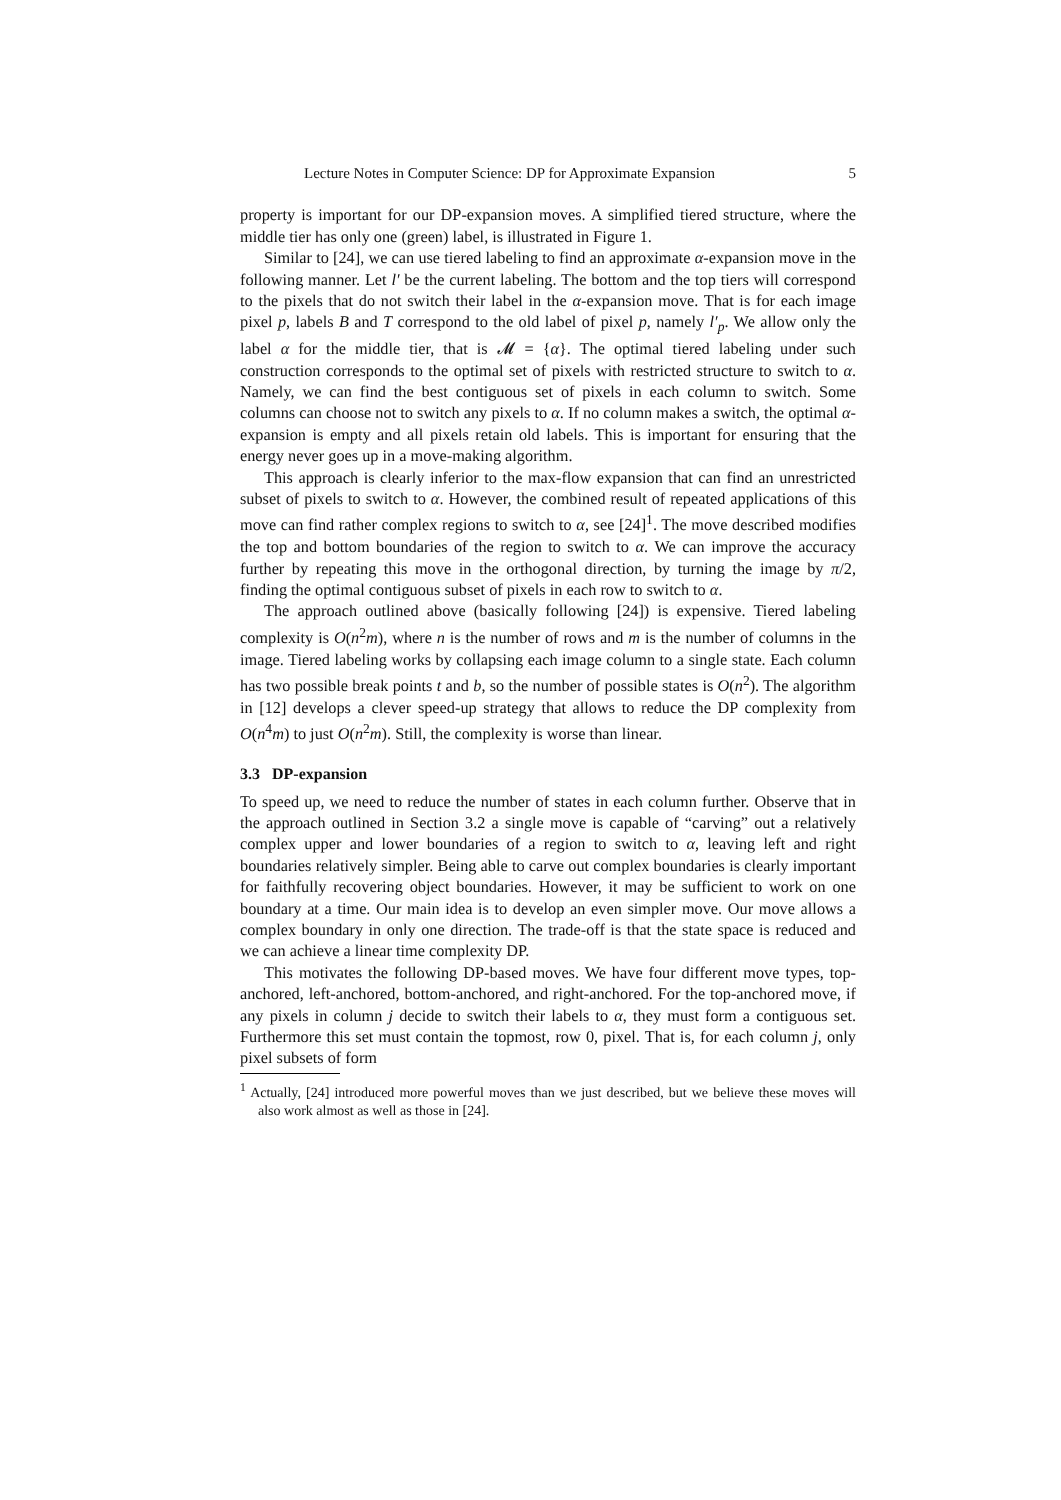Lecture Notes in Computer Science: DP for Approximate Expansion 5
property is important for our DP-expansion moves. A simplified tiered structure, where the middle tier has only one (green) label, is illustrated in Figure 1.
Similar to [24], we can use tiered labeling to find an approximate α-expansion move in the following manner. Let l′ be the current labeling. The bottom and the top tiers will correspond to the pixels that do not switch their label in the α-expansion move. That is for each image pixel p, labels B and T correspond to the old label of pixel p, namely l′<sub>p</sub>. We allow only the label α for the middle tier, that is 𝓜 = {α}. The optimal tiered labeling under such construction corresponds to the optimal set of pixels with restricted structure to switch to α. Namely, we can find the best contiguous set of pixels in each column to switch. Some columns can choose not to switch any pixels to α. If no column makes a switch, the optimal α-expansion is empty and all pixels retain old labels. This is important for ensuring that the energy never goes up in a move-making algorithm.
This approach is clearly inferior to the max-flow expansion that can find an unrestricted subset of pixels to switch to α. However, the combined result of repeated applications of this move can find rather complex regions to switch to α, see [24]<sup>1</sup>. The move described modifies the top and bottom boundaries of the region to switch to α. We can improve the accuracy further by repeating this move in the orthogonal direction, by turning the image by π/2, finding the optimal contiguous subset of pixels in each row to switch to α.
The approach outlined above (basically following [24]) is expensive. Tiered labeling complexity is O(n<sup>2</sup>m), where n is the number of rows and m is the number of columns in the image. Tiered labeling works by collapsing each image column to a single state. Each column has two possible break points t and b, so the number of possible states is O(n<sup>2</sup>). The algorithm in [12] develops a clever speed-up strategy that allows to reduce the DP complexity from O(n<sup>4</sup>m) to just O(n<sup>2</sup>m). Still, the complexity is worse than linear.
3.3 DP-expansion
To speed up, we need to reduce the number of states in each column further. Observe that in the approach outlined in Section 3.2 a single move is capable of “carving” out a relatively complex upper and lower boundaries of a region to switch to α, leaving left and right boundaries relatively simpler. Being able to carve out complex boundaries is clearly important for faithfully recovering object boundaries. However, it may be sufficient to work on one boundary at a time. Our main idea is to develop an even simpler move. Our move allows a complex boundary in only one direction. The trade-off is that the state space is reduced and we can achieve a linear time complexity DP.
This motivates the following DP-based moves. We have four different move types, top-anchored, left-anchored, bottom-anchored, and right-anchored. For the top-anchored move, if any pixels in column j decide to switch their labels to α, they must form a contiguous set. Furthermore this set must contain the topmost, row 0, pixel. That is, for each column j, only pixel subsets of form
<sup>1</sup> Actually, [24] introduced more powerful moves than we just described, but we believe these moves will also work almost as well as those in [24].